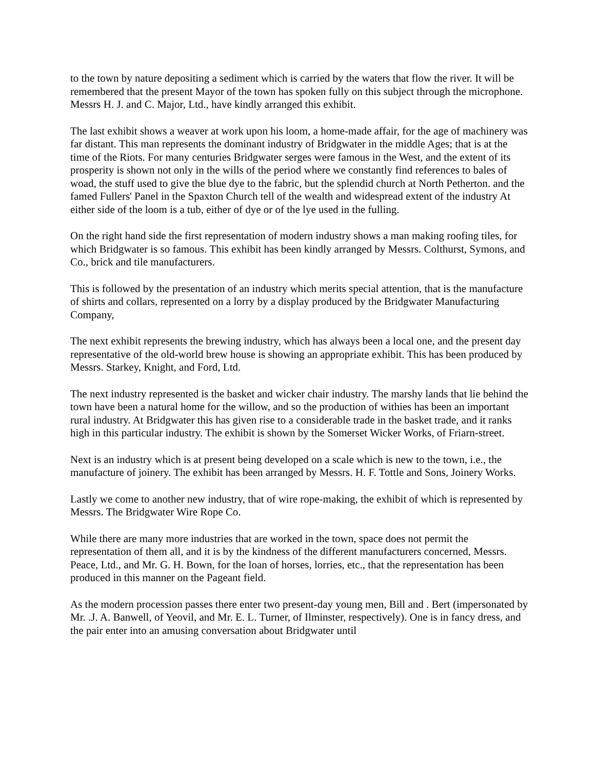to the town by nature depositing a sediment which is carried by the waters that flow the river. It will be remembered that the present Mayor of the town has spoken fully on this subject through the microphone. Messrs H. J. and C. Major, Ltd., have kindly arranged this exhibit.
The last exhibit shows a weaver at work upon his loom, a home-made affair, for the age of machinery was far distant. This man represents the dominant industry of Bridgwater in the middle Ages; that is at the time of the Riots. For many centuries Bridgwater serges were famous in the West, and the extent of its prosperity is shown not only in the wills of the period where we constantly find references to bales of woad, the stuff used to give the blue dye to the fabric, but the splendid church at North Petherton. and the famed Fullers' Panel in the Spaxton Church tell of the wealth and widespread extent of the industry At either side of the loom is a tub, either of dye or of the lye used in the fulling.
On the right hand side the first representation of modern industry shows a man making roofing tiles, for which Bridgwater is so famous. This exhibit has been kindly arranged by Messrs. Colthurst, Symons, and Co., brick and tile manufacturers.
This is followed by the presentation of an industry which merits special attention, that is the manufacture of shirts and collars, represented on a lorry by a display produced by the Bridgwater Manufacturing Company,
The next exhibit represents the brewing industry, which has always been a local one, and the present day representative of the old-world brew house is showing an appropriate exhibit. This has been produced by Messrs. Starkey, Knight, and Ford, Ltd.
The next industry represented is the basket and wicker chair industry. The marshy lands that lie behind the town have been a natural home for the willow, and so the production of withies has been an important rural industry. At Bridgwater this has given rise to a considerable trade in the basket trade, and it ranks high in this particular industry. The exhibit is shown by the Somerset Wicker Works, of Friarn-street.
Next is an industry which is at present being developed on a scale which is new to the town, i.e., the manufacture of joinery. The exhibit has been arranged by Messrs. H. F. Tottle and Sons, Joinery Works.
Lastly we come to another new industry, that of wire rope-making, the exhibit of which is represented by Messrs. The Bridgwater Wire Rope Co.
While there are many more industries that are worked in the town, space does not permit the representation of them all, and it is by the kindness of the different manufacturers concerned, Messrs. Peace, Ltd., and Mr. G. H. Bown, for the loan of horses, lorries, etc., that the representation has been produced in this manner on the Pageant field.
As the modern procession passes there enter two present-day young men, Bill and . Bert (impersonated by Mr. .J. A. Banwell, of Yeovil, and Mr. E. L. Turner, of Ilminster, respectively). One is in fancy dress, and the pair enter into an amusing conversation about Bridgwater until